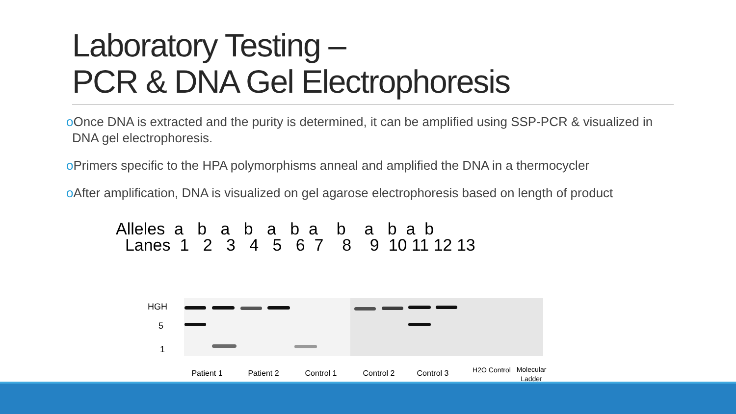Laboratory Testing –
PCR & DNA Gel Electrophoresis
o Once DNA is extracted and the purity is determined, it can be amplified using SSP-PCR & visualized in DNA gel electrophoresis.
o Primers specific to the HPA polymorphisms anneal and amplified the DNA in a thermocycler
o After amplification, DNA is visualized on gel agarose electrophoresis based on length of product
Alleles a b a b a b a b a b a b Lanes 1 2 3 4 5 6 7 8 9 10 11 12 13
HGH
5
1
Patient 1
Patient 2
Control 1
Control 2
Control 3
H2O Control
Molecular Ladder